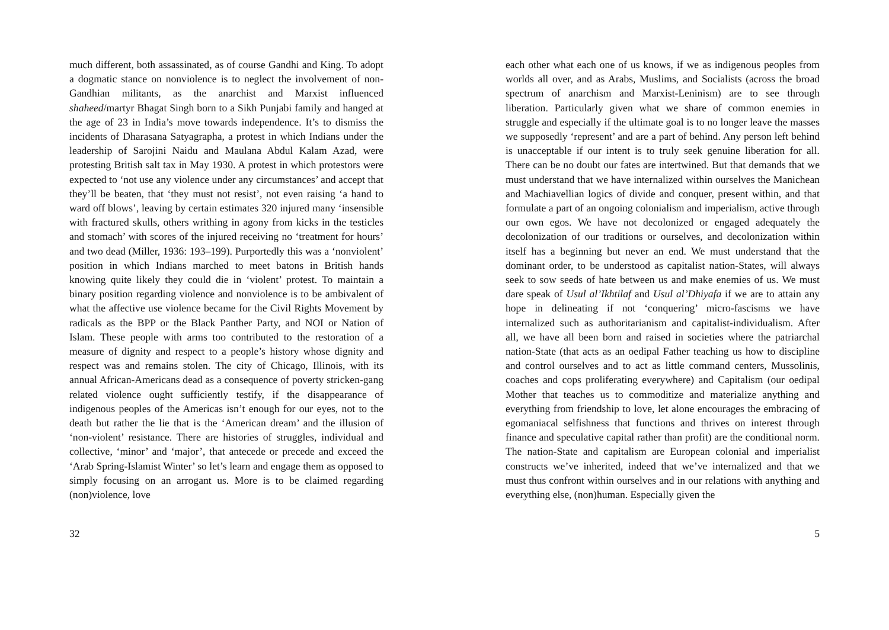much different, both assassinated, as of course Gandhi and King. To adopt a dogmatic stance on nonviolence is to neglect the involvement of non- Gandhian militants, as the anarchist and Marxist influenced shaheed/martyr Bhagat Singh born to a Sikh Punjabi family and hanged at the age of 23 in India’s move towards independence. It’s to dismiss the incidents of Dharasana Satyagrapha, a protest in which Indians under the leadership of Sarojini Naidu and Maulana Abdul Kalam Azad, were protesting British salt tax in May 1930. A protest in which protestors were expected to ‘not use any violence under any circumstances’ and accept that they’ll be beaten, that ‘they must not resist’, not even raising ‘a hand to ward off blows’, leaving by certain estimates 320 injured many ‘insensible with fractured skulls, others writhing in agony from kicks in the testicles and stomach’ with scores of the injured receiving no ‘treatment for hours’ and two dead (Miller, 1936: 193–199). Purportedly this was a ‘nonviolent’ position in which Indians marched to meet batons in British hands knowing quite likely they could die in ‘violent’ protest. To maintain a binary position regarding violence and nonviolence is to be ambivalent of what the affective use violence became for the Civil Rights Movement by radicals as the BPP or the Black Panther Party, and NOI or Nation of Islam. These people with arms too contributed to the restoration of a measure of dignity and respect to a people’s history whose dignity and respect was and remains stolen. The city of Chicago, Illinois, with its annual African-Americans dead as a consequence of poverty stricken-gang related violence ought sufficiently testify, if the disappearance of indigenous peoples of the Americas isn’t enough for our eyes, not to the death but rather the lie that is the ‘American dream’ and the illusion of ‘non-violent’ resistance. There are histories of struggles, individual and collective, ‘minor’ and ‘major’, that antecede or precede and exceed the ‘Arab Spring-Islamist Winter’ so let’s learn and engage them as opposed to simply focusing on an arrogant us. More is to be claimed regarding (non)violence, love
32
each other what each one of us knows, if we as indigenous peoples from worlds all over, and as Arabs, Muslims, and Socialists (across the broad spectrum of anarchism and Marxist-Leninism) are to see through liberation. Particularly given what we share of common enemies in struggle and especially if the ultimate goal is to no longer leave the masses we supposedly ‘represent’ and are a part of behind. Any person left behind is unacceptable if our intent is to truly seek genuine liberation for all. There can be no doubt our fates are intertwined. But that demands that we must understand that we have internalized within ourselves the Manichean and Machiavellian logics of divide and conquer, present within, and that formulate a part of an ongoing colonialism and imperialism, active through our own egos. We have not decolonized or engaged adequately the decolonization of our traditions or ourselves, and decolonization within itself has a beginning but never an end. We must understand that the dominant order, to be understood as capitalist nation-States, will always seek to sow seeds of hate between us and make enemies of us. We must dare speak of Usul al’Ikhtilaf and Usul al’Dhiyafa if we are to attain any hope in delineating if not ‘conquering’ micro-fascisms we have internalized such as authoritarianism and capitalist-individualism. After all, we have all been born and raised in societies where the patriarchal nation-State (that acts as an oedipal Father teaching us how to discipline and control ourselves and to act as little command centers, Mussolinis, coaches and cops proliferating everywhere) and Capitalism (our oedipal Mother that teaches us to commoditize and materialize anything and everything from friendship to love, let alone encourages the embracing of egomaniacal selfishness that functions and thrives on interest through finance and speculative capital rather than profit) are the conditional norm. The nation-State and capitalism are European colonial and imperialist constructs we’ve inherited, indeed that we’ve internalized and that we must thus confront within ourselves and in our relations with anything and everything else, (non)human. Especially given the
5